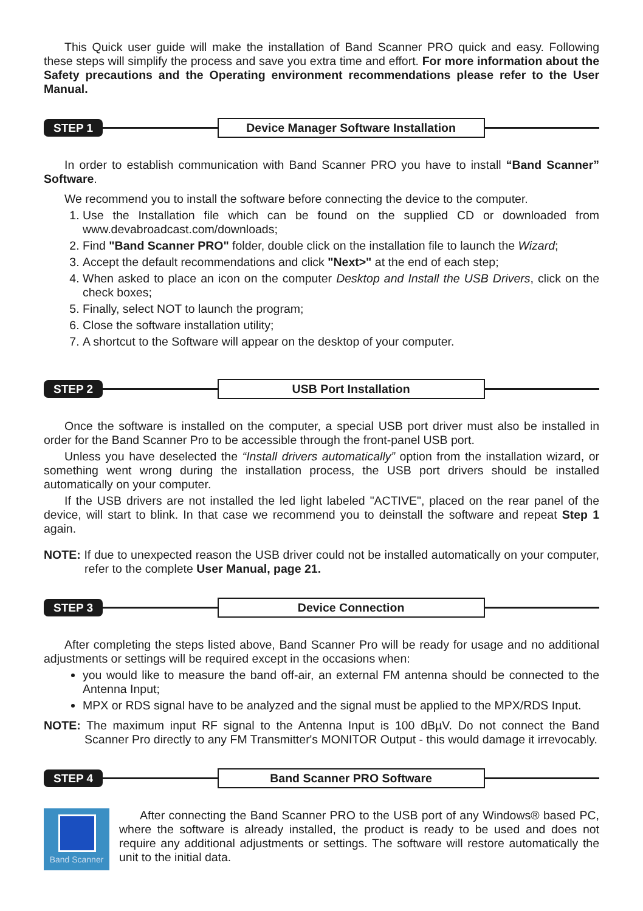This Quick user guide will make the installation of Band Scanner PRO quick and easy. Following these steps will simplify the process and save you extra time and effort. For more information about the Safety precautions and the Operating environment recommendations please refer to the User Manual.
STEP 1 Device Manager Software Installation
In order to establish communication with Band Scanner PRO you have to install “Band Scanner” Software.
We recommend you to install the software before connecting the device to the computer.
1. Use the Installation file which can be found on the supplied CD or downloaded from www.devabroadcast.com/downloads;
2. Find "Band Scanner PRO" folder, double click on the installation file to launch the Wizard;
3. Accept the default recommendations and click "Next>" at the end of each step;
4. When asked to place an icon on the computer Desktop and Install the USB Drivers, click on the check boxes;
5. Finally, select NOT to launch the program;
6. Close the software installation utility;
7. A shortcut to the Software will appear on the desktop of your computer.
STEP 2 USB Port Installation
Once the software is installed on the computer, a special USB port driver must also be installed in order for the Band Scanner Pro to be accessible through the front-panel USB port.
Unless you have deselected the “Install drivers automatically” option from the installation wizard, or something went wrong during the installation process, the USB port drivers should be installed automatically on your computer.
If the USB drivers are not installed the led light labeled "ACTIVE", placed on the rear panel of the device, will start to blink. In that case we recommend you to deinstall the software and repeat Step 1 again.
NOTE: If due to unexpected reason the USB driver could not be installed automatically on your computer, refer to the complete User Manual, page 21.
STEP 3 Device Connection
After completing the steps listed above, Band Scanner Pro will be ready for usage and no additional adjustments or settings will be required except in the occasions when:
you would like to measure the band off-air, an external FM antenna should be connected to the Antenna Input;
MPX or RDS signal have to be analyzed and the signal must be applied to the MPX/RDS Input.
NOTE: The maximum input RF signal to the Antenna Input is 100 dBµV. Do not connect the Band Scanner Pro directly to any FM Transmitter's MONITOR Output - this would damage it irrevocably.
STEP 4 Band Scanner PRO Software
Band Scanner
After connecting the Band Scanner PRO to the USB port of any Windows® based PC, where the software is already installed, the product is ready to be used and does not require any additional adjustments or settings. The software will restore automatically the unit to the initial data.